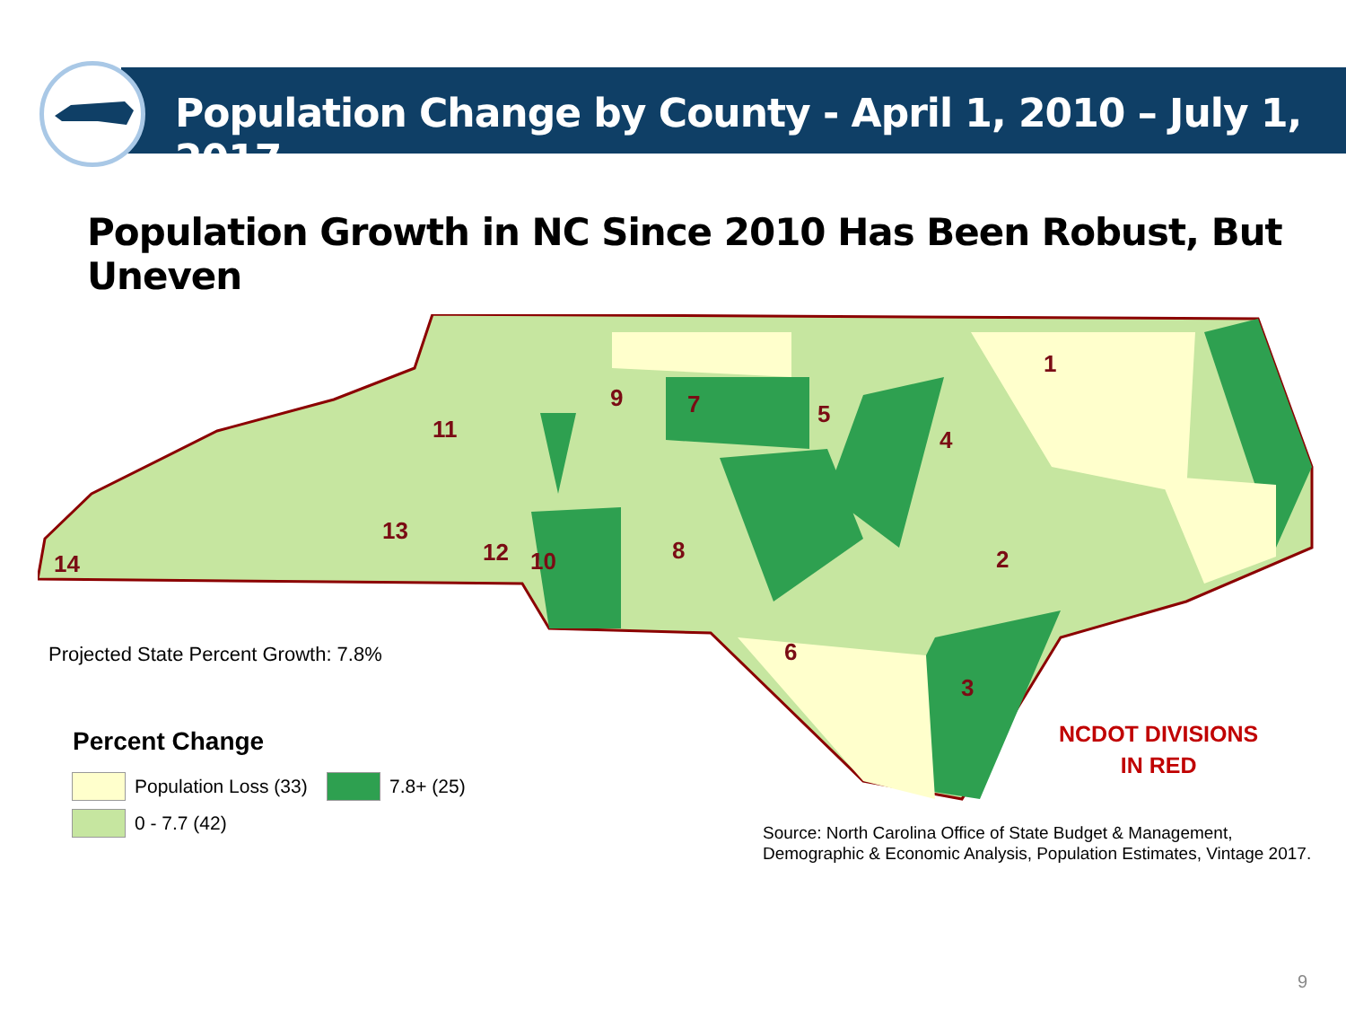Population Change by County - April 1, 2010 – July 1, 2017
Population Growth in NC Since 2010 Has Been Robust, But Uneven
1
2
3
4
5
6
7
8
9
10
11
12
13
14
Projected State Percent Growth: 7.8%
Percent Change
Population Loss (33) 7.8+ (25)
0 - 7.7 (42)
NCDOT DIVISIONS
IN RED
Source: North Carolina Office of State Budget & Management,
Demographic & Economic Analysis, Population Estimates, Vintage 2017.
9